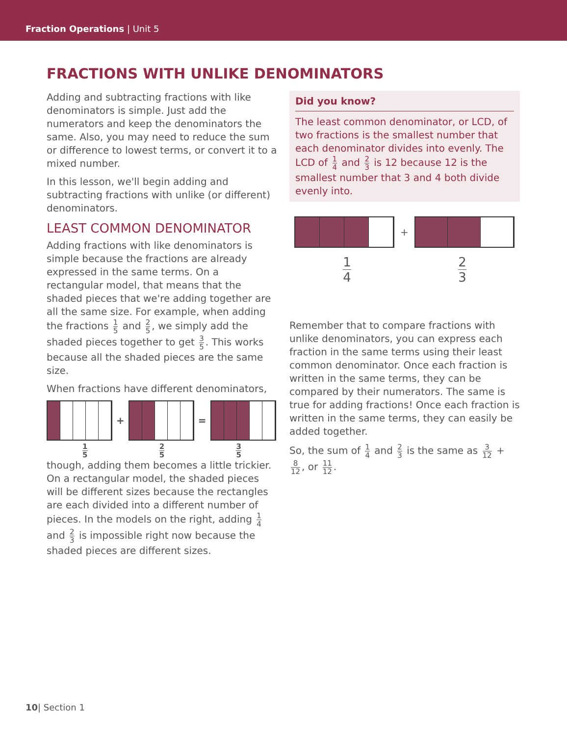Fraction Operations | Unit 5
FRACTIONS WITH UNLIKE DENOMINATORS
Adding and subtracting fractions with like denominators is simple. Just add the numerators and keep the denominators the same. Also, you may need to reduce the sum or difference to lowest terms, or convert it to a mixed number.
In this lesson, we'll begin adding and subtracting fractions with unlike (or different) denominators.
LEAST COMMON DENOMINATOR
Adding fractions with like denominators is simple because the fractions are already expressed in the same terms. On a rectangular model, that means that the shaded pieces that we're adding together are all the same size. For example, when adding the fractions 1 5 and 2 5, we simply add the shaded pieces together to get 3 5. This works because all the shaded pieces are the same size.
When fractions have different denominators,
+ =
1 5 2 5 3 5
though, adding them becomes a little trickier. On a rectangular model, the shaded pieces will be different sizes because the rectangles are each divided into a different number of pieces. In the models on the right, adding 1 4 and 2 3 is impossible right now because the shaded pieces are different sizes.
Did you know?
The least common denominator, or LCD, of two fractions is the smallest number that each denominator divides into evenly. The LCD of 1 4 and 2 3 is 12 because 12 is the smallest number that 3 and 4 both divide evenly into.
+
1 4 2 3
Remember that to compare fractions with unlike denominators, you can express each fraction in the same terms using their least common denominator. Once each fraction is written in the same terms, they can be compared by their numerators. The same is true for adding fractions! Once each fraction is written in the same terms, they can easily be added together.
So, the sum of 1 4 and 2 3 is the same as 3 12 + 8 12, or 11 12.
10| Section 1